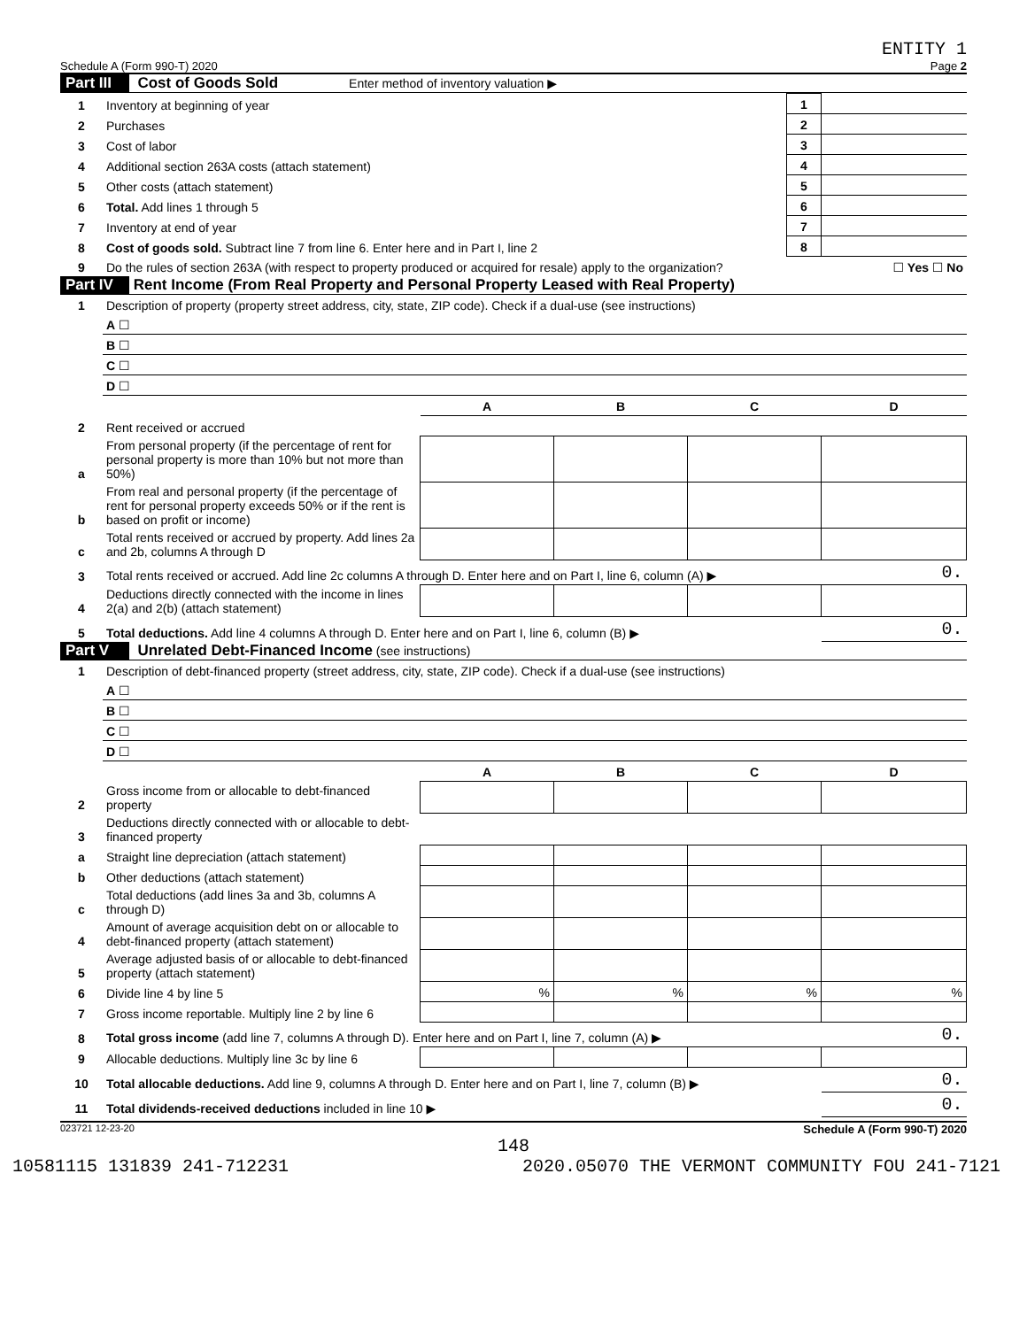ENTITY 1
Schedule A (Form 990-T) 2020 Page 2
Part III Cost of Goods Sold Enter method of inventory valuation ▶
| 1 | Inventory at beginning of year | 1 | |
| 2 | Purchases | 2 | |
| 3 | Cost of labor | 3 | |
| 4 | Additional section 263A costs (attach statement) | 4 | |
| 5 | Other costs (attach statement) | 5 | |
| 6 | Total. Add lines 1 through 5 | 6 | |
| 7 | Inventory at end of year | 7 | |
| 8 | Cost of goods sold. Subtract line 7 from line 6. Enter here and in Part I, line 2 | 8 | |
| 9 | Do the rules of section 263A (with respect to property produced or acquired for resale) apply to the organization? | | ☐ Yes ☐ No |
Part IV Rent Income (From Real Property and Personal Property Leased with Real Property)
| 1 | Description of property (property street address, city, state, ZIP code). Check if a dual-use (see instructions) | | | | |
| | A ☐ | | | | |
| | B ☐ | | | | |
| | C ☐ | | | | |
| | D ☐ | | | | |
| | | A | B | C | D |
| 2 | Rent received or accrued | | | | |
| a | From personal property (if the percentage of rent for personal property is more than 10% but not more than 50%) | | | | |
| b | From real and personal property (if the percentage of rent for personal property exceeds 50% or if the rent is based on profit or income) | | | | |
| c | Total rents received or accrued by property. Add lines 2a and 2b, columns A through D | | | | |
| 3 | Total rents received or accrued. Add line 2c columns A through D. Enter here and on Part I, line 6, column (A) ▶ | | | | 0. |
| 4 | Deductions directly connected with the income in lines 2(a) and 2(b) (attach statement) | | | | |
| 5 | Total deductions. Add line 4 columns A through D. Enter here and on Part I, line 6, column (B) ▶ | | | | 0. |
Part V Unrelated Debt-Financed Income (see instructions)
| 1 | Description of debt-financed property (street address, city, state, ZIP code). Check if a dual-use (see instructions) | | | | |
| | A ☐ | | | | |
| | B ☐ | | | | |
| | C ☐ | | | | |
| | D ☐ | | | | |
| | | A | B | C | D |
| 2 | Gross income from or allocable to debt-financed property | | | | |
| 3 | Deductions directly connected with or allocable to debt-financed property | | | | |
| a | Straight line depreciation (attach statement) | | | | |
| b | Other deductions (attach statement) | | | | |
| c | Total deductions (add lines 3a and 3b, columns A through D) | | | | |
| 4 | Amount of average acquisition debt on or allocable to debt-financed property (attach statement) | | | | |
| 5 | Average adjusted basis of or allocable to debt-financed property (attach statement) | | | | |
| 6 | Divide line 4 by line 5 | % | % | % | % |
| 7 | Gross income reportable. Multiply line 2 by line 6 | | | | |
| 8 | Total gross income (add line 7, columns A through D). Enter here and on Part I, line 7, column (A) ▶ | | | | 0. |
| 9 | Allocable deductions. Multiply line 3c by line 6 | | | | |
| 10 | Total allocable deductions. Add line 9, columns A through D. Enter here and on Part I, line 7, column (B) ▶ | | | | 0. |
| 11 | Total dividends-received deductions included in line 10 ▶ | | | | 0. |
023721 12-23-20 Schedule A (Form 990-T) 2020
148
10581115 131839 241-712231 2020.05070 THE VERMONT COMMUNITY FOU 241-7121